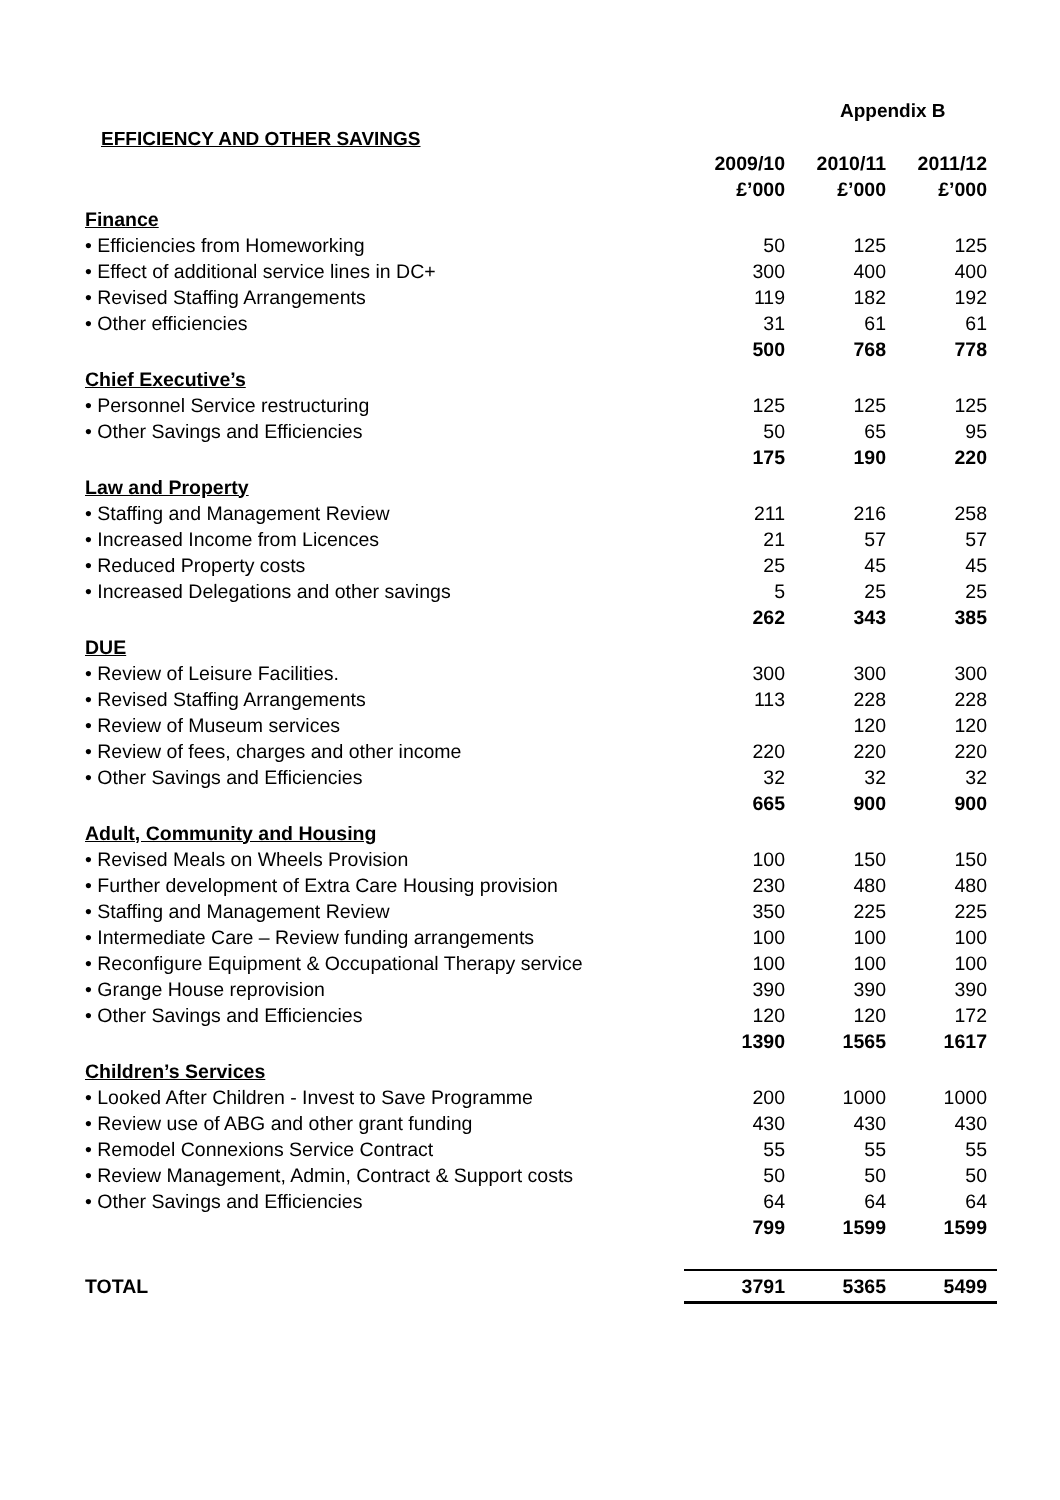Appendix B
EFFICIENCY AND OTHER SAVINGS
| | 2009/10 | 2010/11 | 2011/12 | |
| --- | --- | --- | --- | --- |
| | £’000 | £’000 | £’000 | |
| Finance | | | | |
| • Efficiencies from Homeworking | 50 | 125 | 125 | |
| • Effect of additional service lines in DC+ | 300 | 400 | 400 | |
| • Revised Staffing Arrangements | 119 | 182 | 192 | |
| • Other efficiencies | 31 | 61 | 61 | |
| | 500 | 768 | 778 | |
| Chief Executive’s | | | | |
| • Personnel Service restructuring | 125 | 125 | 125 | |
| • Other Savings and Efficiencies | 50 | 65 | 95 | |
| | 175 | 190 | 220 | |
| Law and Property | | | | |
| • Staffing and Management Review | 211 | 216 | 258 | |
| • Increased Income from Licences | 21 | 57 | 57 | |
| • Reduced Property costs | 25 | 45 | 45 | |
| • Increased Delegations and other savings | 5 | 25 | 25 | |
| | 262 | 343 | 385 | |
| DUE | | | | |
| • Review of Leisure Facilities. | 300 | 300 | 300 | |
| • Revised Staffing Arrangements | 113 | 228 | 228 | |
| • Review of Museum services | | 120 | 120 | |
| • Review of fees, charges and other income | 220 | 220 | 220 | |
| • Other Savings and Efficiencies | 32 | 32 | 32 | |
| | 665 | 900 | 900 | |
| Adult, Community and Housing | | | | |
| • Revised Meals on Wheels Provision | 100 | 150 | 150 | |
| • Further development of Extra Care Housing provision | 230 | 480 | 480 | |
| • Staffing and Management Review | 350 | 225 | 225 | |
| • Intermediate Care – Review funding arrangements | 100 | 100 | 100 | |
| • Reconfigure Equipment & Occupational Therapy service | 100 | 100 | 100 | |
| • Grange House reprovision | 390 | 390 | 390 | |
| • Other Savings and Efficiencies | 120 | 120 | 172 | |
| | 1390 | 1565 | 1617 | |
| Children’s Services | | | | |
| • Looked After Children - Invest to Save Programme | 200 | 1000 | 1000 | |
| • Review use of ABG and other grant funding | 430 | 430 | 430 | |
| • Remodel Connexions Service Contract | 55 | 55 | 55 | |
| • Review Management, Admin, Contract & Support costs | 50 | 50 | 50 | |
| • Other Savings and Efficiencies | 64 | 64 | 64 | |
| | 799 | 1599 | 1599 | |
| TOTAL | 3791 | 5365 | 5499 | |